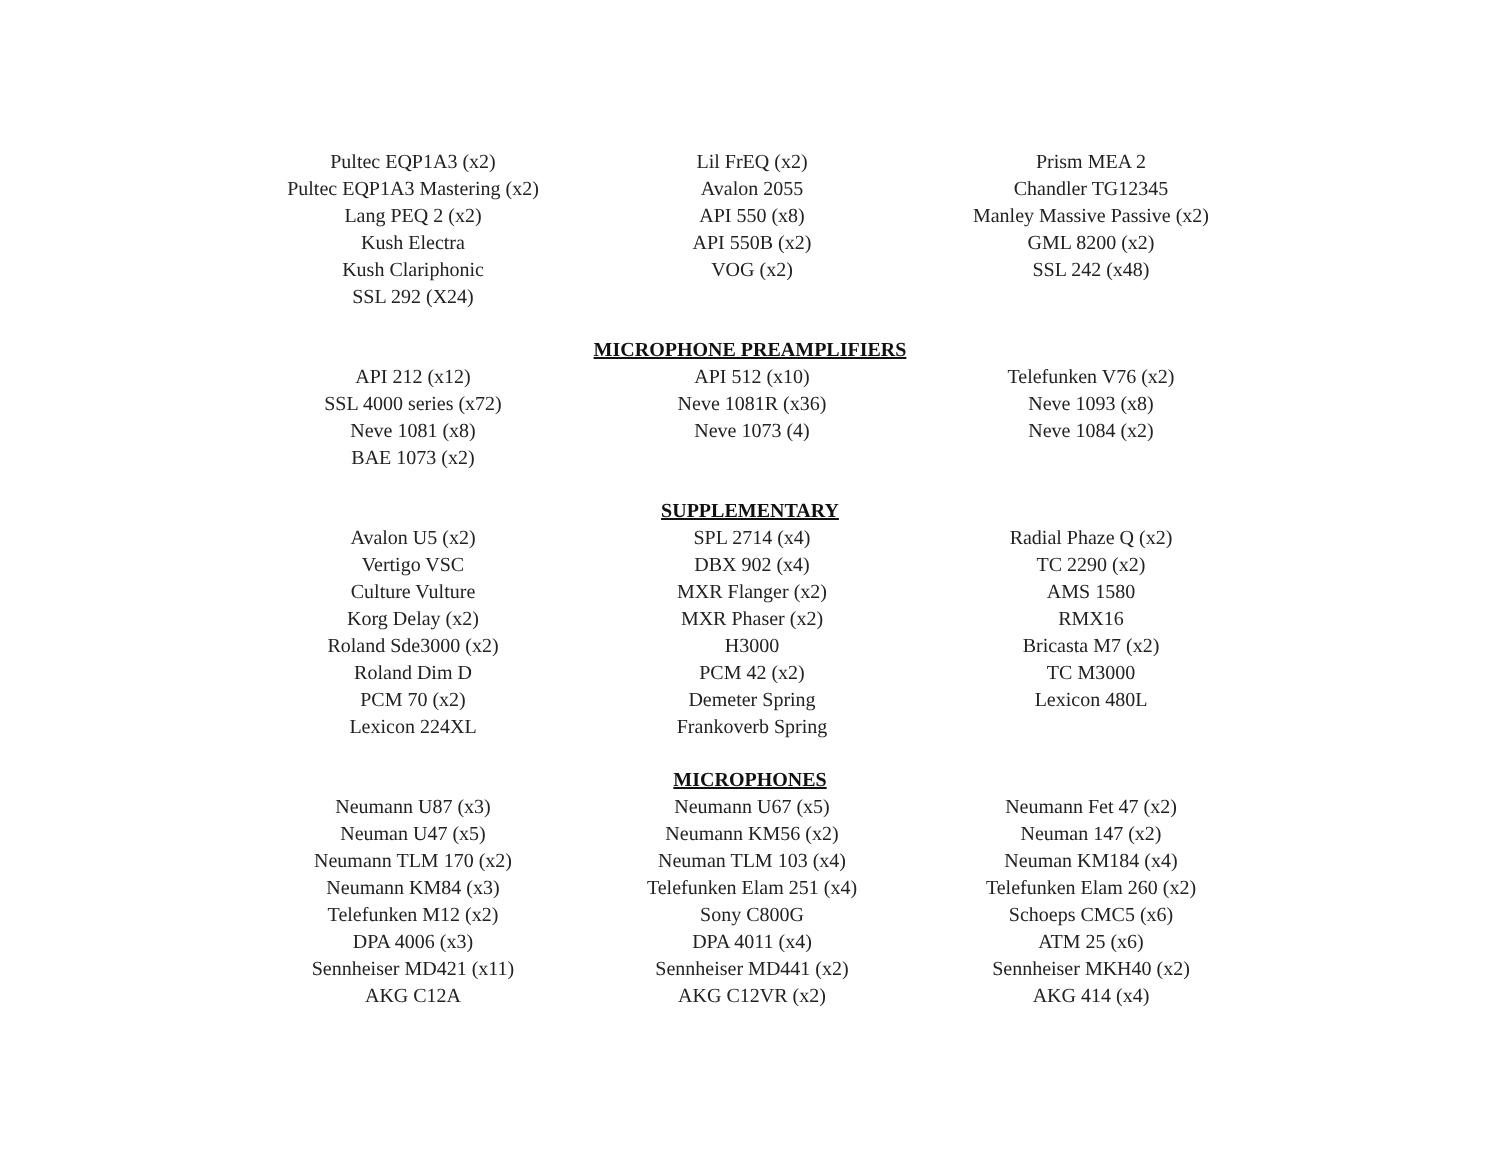Pultec EQP1A3 (x2)
Pultec EQP1A3 Mastering (x2)
Lang PEQ 2 (x2)
Kush Electra
Kush Clariphonic
SSL 292 (X24)
Lil FrEQ (x2)
Avalon 2055
API 550 (x8)
API 550B (x2)
VOG (x2)
Prism MEA 2
Chandler TG12345
Manley Massive Passive (x2)
GML 8200 (x2)
SSL 242 (x48)
MICROPHONE PREAMPLIFIERS
API 212 (x12)
SSL 4000 series (x72)
Neve 1081 (x8)
BAE 1073 (x2)
API 512 (x10)
Neve 1081R (x36)
Neve 1073 (4)
Telefunken V76 (x2)
Neve 1093 (x8)
Neve 1084 (x2)
SUPPLEMENTARY
Avalon U5 (x2)
Vertigo VSC
Culture Vulture
Korg Delay (x2)
Roland Sde3000 (x2)
Roland Dim D
PCM 70 (x2)
Lexicon 224XL
SPL 2714 (x4)
DBX 902 (x4)
MXR Flanger (x2)
MXR Phaser (x2)
H3000
PCM 42 (x2)
Demeter Spring
Frankoverb Spring
Radial Phaze Q (x2)
TC 2290 (x2)
AMS 1580
RMX16
Bricasta M7 (x2)
TC M3000
Lexicon 480L
MICROPHONES
Neumann U87 (x3)
Neuman U47 (x5)
Neumann TLM 170 (x2)
Neumann KM84 (x3)
Telefunken M12 (x2)
DPA 4006 (x3)
Sennheiser MD421 (x11)
AKG C12A
Neumann U67 (x5)
Neumann KM56 (x2)
Neuman TLM 103 (x4)
Telefunken Elam 251 (x4)
Sony C800G
DPA 4011 (x4)
Sennheiser MD441 (x2)
AKG C12VR (x2)
Neumann Fet 47 (x2)
Neuman 147 (x2)
Neuman KM184 (x4)
Telefunken Elam 260 (x2)
Schoeps CMC5 (x6)
ATM 25 (x6)
Sennheiser MKH40 (x2)
AKG 414 (x4)